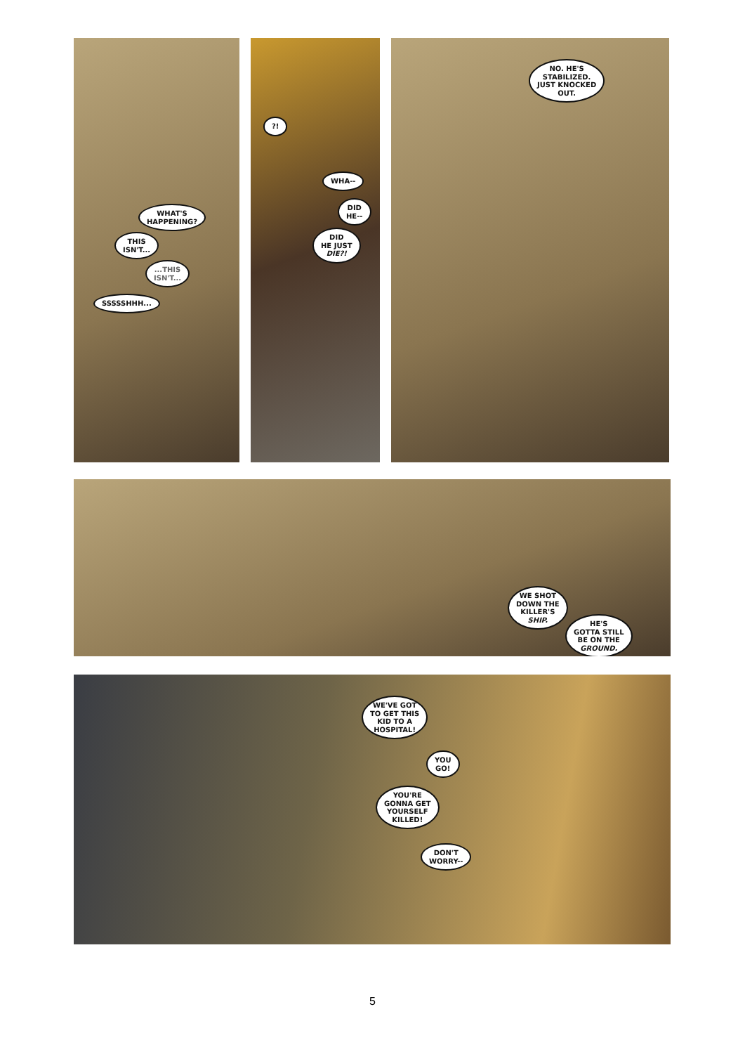WHAT'S
HAPPENING?
THIS
ISN'T...
...THIS
ISN'T...
SSSSSHHH...
?!
WHA--
DID
HE--
DID
HE JUST
DIE?!
NO. HE'S
STABILIZED.
JUST KNOCKED
OUT.
WE SHOT
DOWN THE
KILLER'S
SHIP.
HE'S
GOTTA STILL
BE ON THE
GROUND.
WE'VE GOT
TO GET THIS
KID TO A
HOSPITAL!
YOU
GO!
YOU'RE
GONNA GET
YOURSELF
KILLED!
DON'T
WORRY--
5